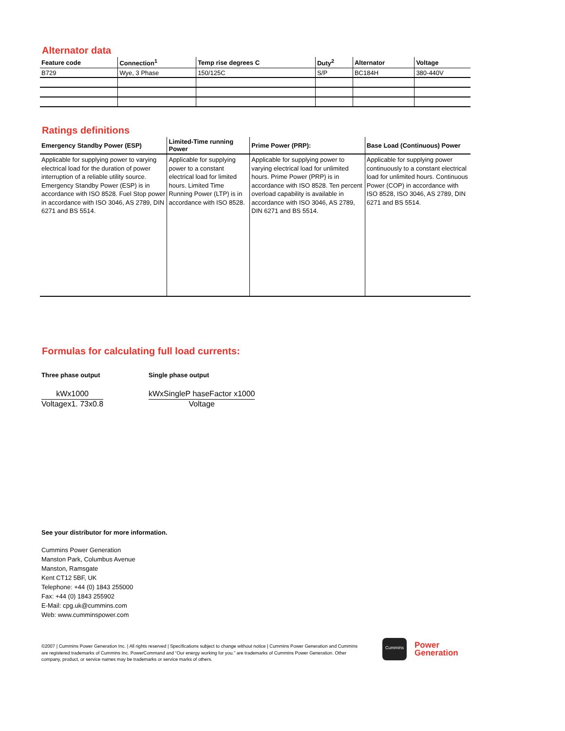Alternator data
| Feature code | Connection<sup>1</sup> | Temp rise degrees C | Duty<sup>2</sup> | Alternator | Voltage |
| --- | --- | --- | --- | --- | --- |
| B729 | Wye, 3 Phase | 150/125C | S/P | BC184H | 380-440V |
Ratings definitions
| Emergency Standby Power (ESP) | Limited-Time running Power | Prime Power (PRP): | Base Load (Continuous) Power |
| --- | --- | --- | --- |
| Applicable for supplying power to varying electrical load for the duration of power interruption of a reliable utility source. Emergency Standby Power (ESP) is in accordance with ISO 8528. Fuel Stop power in accordance with ISO 3046, AS 2789, DIN 6271 and BS 5514. | Applicable for supplying power to a constant electrical load for limited hours. Limited Time Running Power (LTP) is in accordance with ISO 8528. | Applicable for supplying power to varying electrical load for unlimited hours. Prime Power (PRP) is in accordance with ISO 8528. Ten percent overload capability is available in accordance with ISO 3046, AS 2789, DIN 6271 and BS 5514. | Applicable for supplying power continuously to a constant electrical load for unlimited hours. Continuous Power (COP) in accordance with ISO 8528, ISO 3046, AS 2789, DIN 6271 and BS 5514. |
Formulas for calculating full load currents:
Three phase output Single phase output
kWx1000
Voltagex1. 73x0.8
kWxSingleP haseFactor x1000
Voltage
See your distributor for more information.
Cummins Power Generation
Manston Park, Columbus Avenue
Manston, Ramsgate
Kent CT12 5BF, UK
Telephone: +44 (0) 1843 255000
Fax: +44 (0) 1843 255902
E-Mail: cpg.uk@cummins.com
Web: www.cumminspower.com
©2007 | Cummins Power Generation Inc. | All rights reserved | Specifications subject to change without notice | Cummins Power Generation and Cummins are registered trademarks of Cummins Inc. PowerCommand and “Our energy working for you.” are trademarks of Cummins Power Generation. Other company, product, or service names may be trademarks or service marks of others.
Cummins
Power
Generation